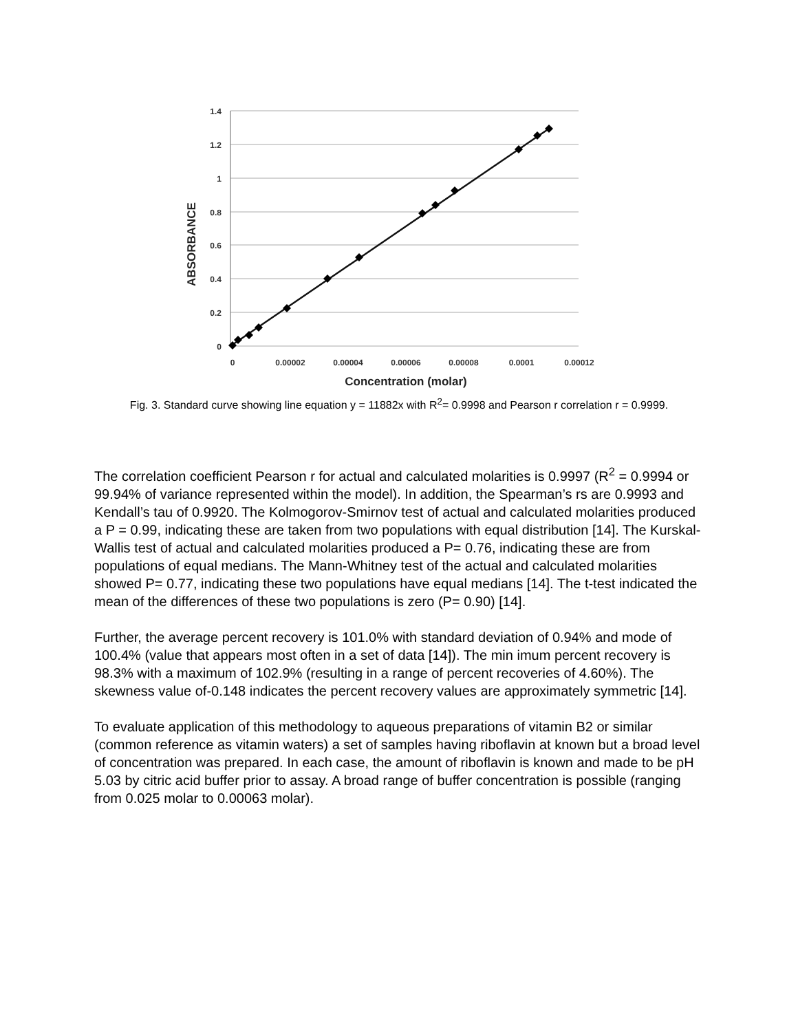1.4
1.2
1
0.8
0.6
0.4
0.2
0
0
0.00002
0.00004
0.00006
0.00008
0.0001
0.00012
Concentration (molar)
ABSORBANCE
Fig. 3. Standard curve showing line equation y = 11882x with R<sup>2</sup>= 0.9998 and Pearson r correlation r = 0.9999.
The correlation coefficient Pearson r for actual and calculated molarities is 0.9997 (R<sup>2</sup> = 0.9994 or 99.94% of variance represented within the model). In addition, the Spearman’s rs are 0.9993 and Kendall’s tau of 0.9920. The Kolmogorov-Smirnov test of actual and calculated molarities produced a P = 0.99, indicating these are taken from two populations with equal distribution [14]. The Kurskal-Wallis test of actual and calculated molarities produced a P= 0.76, indicating these are from populations of equal medians. The Mann-Whitney test of the actual and calculated molarities showed P= 0.77, indicating these two populations have equal medians [14]. The t-test indicated the mean of the differences of these two populations is zero (P= 0.90) [14].
Further, the average percent recovery is 101.0% with standard deviation of 0.94% and mode of 100.4% (value that appears most often in a set of data [14]). The min imum percent recovery is 98.3% with a maximum of 102.9% (resulting in a range of percent recoveries of 4.60%). The skewness value of-0.148 indicates the percent recovery values are approximately symmetric [14].
To evaluate application of this methodology to aqueous preparations of vitamin B2 or similar (common reference as vitamin waters) a set of samples having riboflavin at known but a broad level of concentration was prepared. In each case, the amount of riboflavin is known and made to be pH 5.03 by citric acid buffer prior to assay. A broad range of buffer concentration is possible (ranging from 0.025 molar to 0.00063 molar).